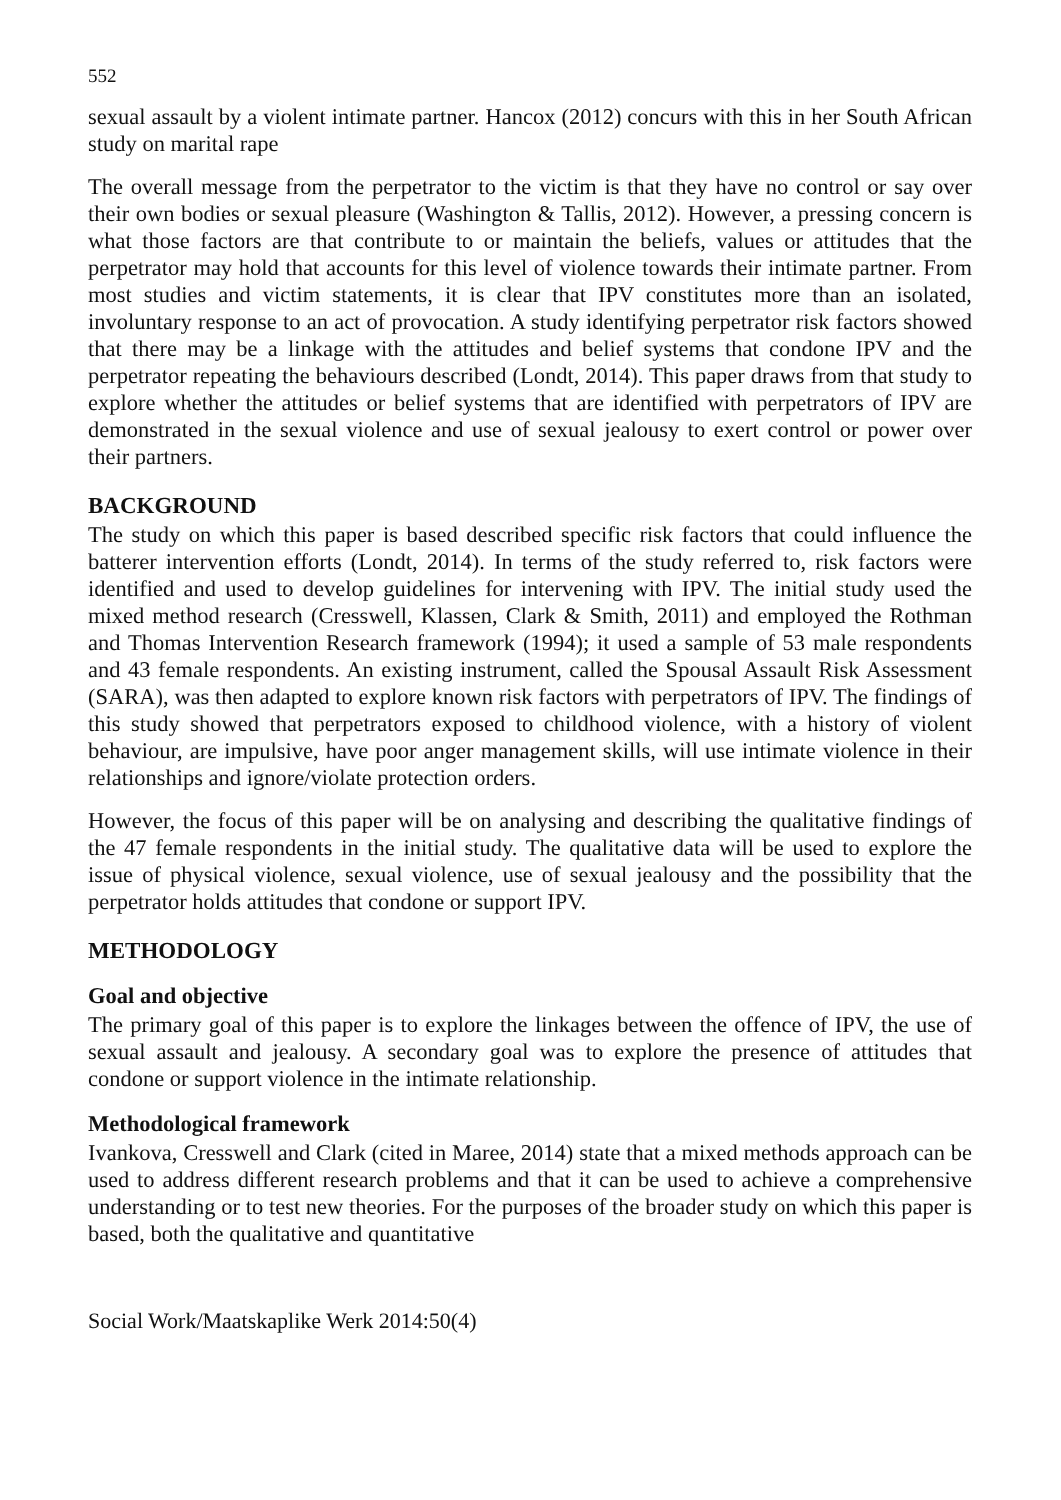552
sexual assault by a violent intimate partner. Hancox (2012) concurs with this in her South African study on marital rape
The overall message from the perpetrator to the victim is that they have no control or say over their own bodies or sexual pleasure (Washington & Tallis, 2012). However, a pressing concern is what those factors are that contribute to or maintain the beliefs, values or attitudes that the perpetrator may hold that accounts for this level of violence towards their intimate partner. From most studies and victim statements, it is clear that IPV constitutes more than an isolated, involuntary response to an act of provocation. A study identifying perpetrator risk factors showed that there may be a linkage with the attitudes and belief systems that condone IPV and the perpetrator repeating the behaviours described (Londt, 2014). This paper draws from that study to explore whether the attitudes or belief systems that are identified with perpetrators of IPV are demonstrated in the sexual violence and use of sexual jealousy to exert control or power over their partners.
BACKGROUND
The study on which this paper is based described specific risk factors that could influence the batterer intervention efforts (Londt, 2014). In terms of the study referred to, risk factors were identified and used to develop guidelines for intervening with IPV. The initial study used the mixed method research (Cresswell, Klassen, Clark & Smith, 2011) and employed the Rothman and Thomas Intervention Research framework (1994); it used a sample of 53 male respondents and 43 female respondents. An existing instrument, called the Spousal Assault Risk Assessment (SARA), was then adapted to explore known risk factors with perpetrators of IPV. The findings of this study showed that perpetrators exposed to childhood violence, with a history of violent behaviour, are impulsive, have poor anger management skills, will use intimate violence in their relationships and ignore/violate protection orders.
However, the focus of this paper will be on analysing and describing the qualitative findings of the 47 female respondents in the initial study. The qualitative data will be used to explore the issue of physical violence, sexual violence, use of sexual jealousy and the possibility that the perpetrator holds attitudes that condone or support IPV.
METHODOLOGY
Goal and objective
The primary goal of this paper is to explore the linkages between the offence of IPV, the use of sexual assault and jealousy. A secondary goal was to explore the presence of attitudes that condone or support violence in the intimate relationship.
Methodological framework
Ivankova, Cresswell and Clark (cited in Maree, 2014) state that a mixed methods approach can be used to address different research problems and that it can be used to achieve a comprehensive understanding or to test new theories. For the purposes of the broader study on which this paper is based, both the qualitative and quantitative
Social Work/Maatskaplike Werk 2014:50(4)